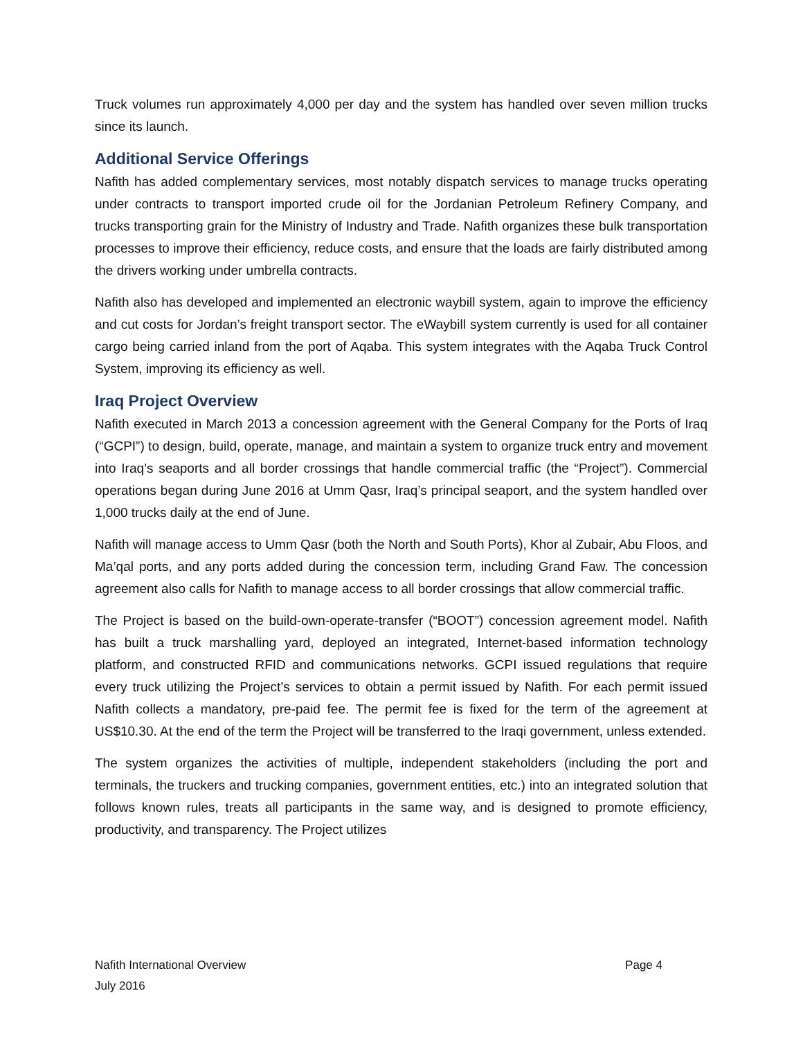Truck volumes run approximately 4,000 per day and the system has handled over seven million trucks since its launch.
Additional Service Offerings
Nafith has added complementary services, most notably dispatch services to manage trucks operating under contracts to transport imported crude oil for the Jordanian Petroleum Refinery Company, and trucks transporting grain for the Ministry of Industry and Trade. Nafith organizes these bulk transportation processes to improve their efficiency, reduce costs, and ensure that the loads are fairly distributed among the drivers working under umbrella contracts.
Nafith also has developed and implemented an electronic waybill system, again to improve the efficiency and cut costs for Jordan’s freight transport sector. The eWaybill system currently is used for all container cargo being carried inland from the port of Aqaba. This system integrates with the Aqaba Truck Control System, improving its efficiency as well.
Iraq Project Overview
Nafith executed in March 2013 a concession agreement with the General Company for the Ports of Iraq (“GCPI”) to design, build, operate, manage, and maintain a system to organize truck entry and movement into Iraq’s seaports and all border crossings that handle commercial traffic (the “Project”). Commercial operations began during June 2016 at Umm Qasr, Iraq’s principal seaport, and the system handled over 1,000 trucks daily at the end of June.
Nafith will manage access to Umm Qasr (both the North and South Ports), Khor al Zubair, Abu Floos, and Ma’qal ports, and any ports added during the concession term, including Grand Faw. The concession agreement also calls for Nafith to manage access to all border crossings that allow commercial traffic.
The Project is based on the build-own-operate-transfer (“BOOT”) concession agreement model. Nafith has built a truck marshalling yard, deployed an integrated, Internet-based information technology platform, and constructed RFID and communications networks. GCPI issued regulations that require every truck utilizing the Project’s services to obtain a permit issued by Nafith. For each permit issued Nafith collects a mandatory, pre-paid fee. The permit fee is fixed for the term of the agreement at US$10.30. At the end of the term the Project will be transferred to the Iraqi government, unless extended.
The system organizes the activities of multiple, independent stakeholders (including the port and terminals, the truckers and trucking companies, government entities, etc.) into an integrated solution that follows known rules, treats all participants in the same way, and is designed to promote efficiency, productivity, and transparency. The Project utilizes
Nafith International Overview Page 4
July 2016